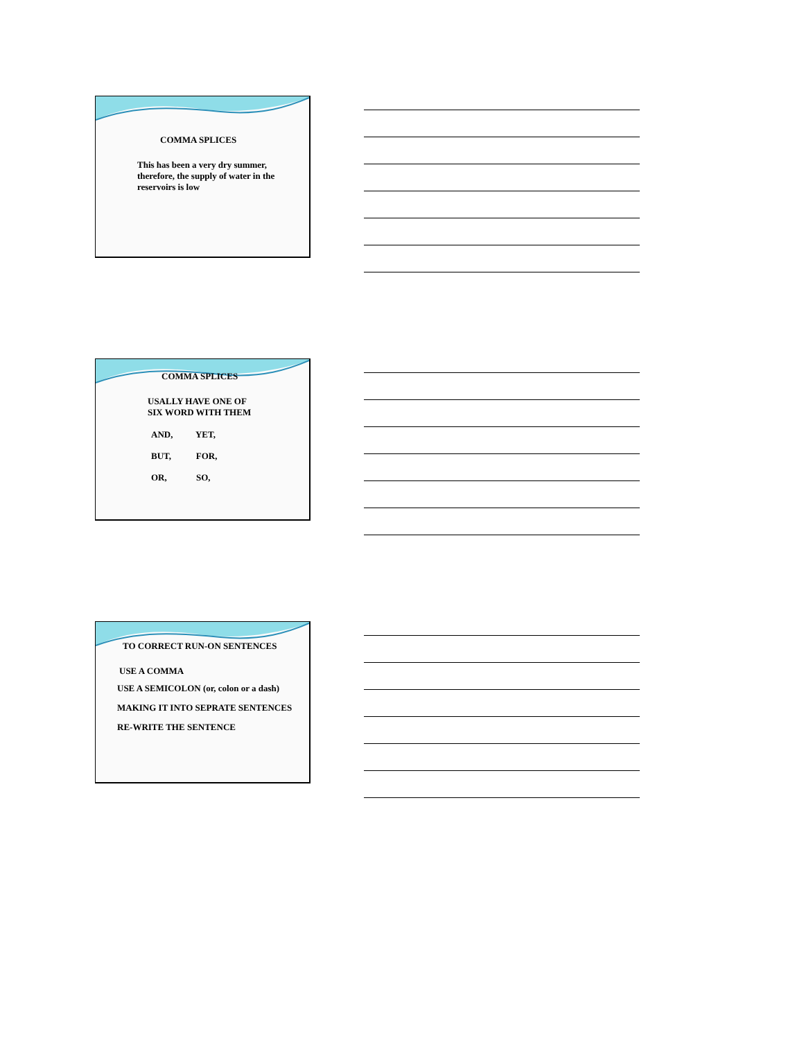COMMA SPLICES
This has been a very dry summer, therefore, the supply of water in the reservoirs is low
COMMA SPLICES
USALLY HAVE ONE OF
SIX WORD WITH THEM
AND, YET,
BUT, FOR,
OR, SO,
TO CORRECT RUN-ON SENTENCES
USE A COMMA
USE A SEMICOLON (or, colon or a dash)
MAKING IT INTO SEPRATE SENTENCES
RE-WRITE THE SENTENCE